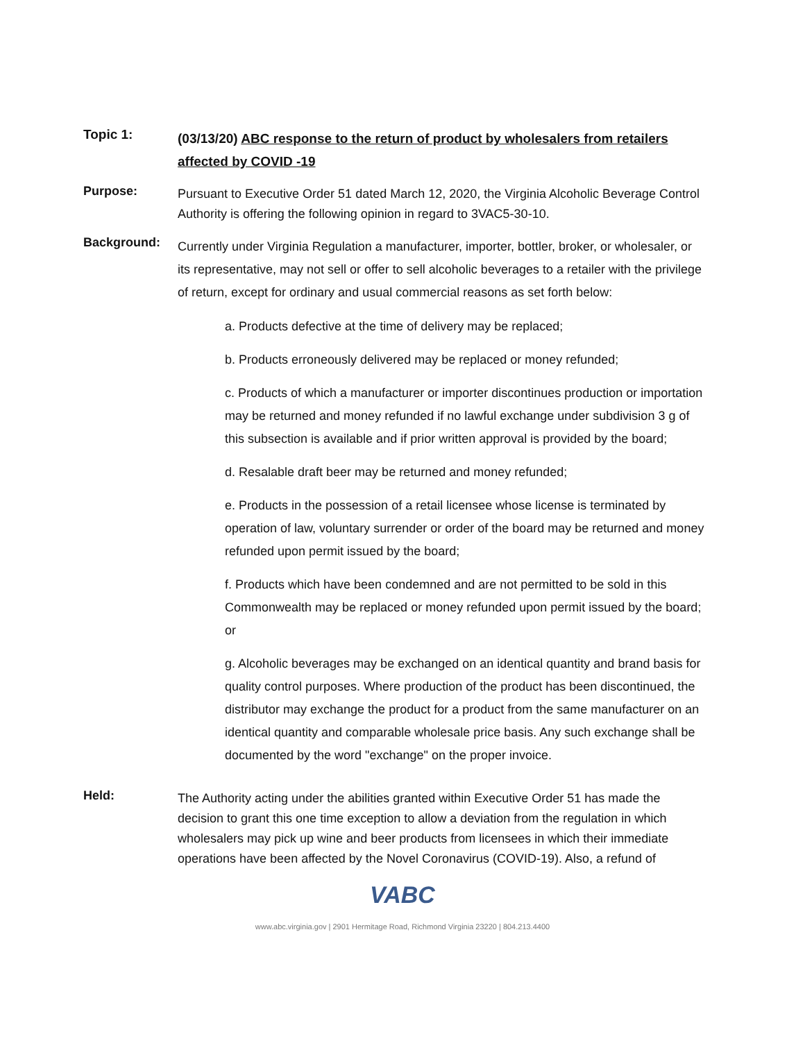Topic 1:
(03/13/20) ABC response to the return of product by wholesalers from retailers affected by COVID -19
Purpose:
Pursuant to Executive Order 51 dated March 12, 2020, the Virginia Alcoholic Beverage Control Authority is offering the following opinion in regard to 3VAC5-30-10.
Background:
Currently under Virginia Regulation a manufacturer, importer, bottler, broker, or wholesaler, or its representative, may not sell or offer to sell alcoholic beverages to a retailer with the privilege of return, except for ordinary and usual commercial reasons as set forth below:
a. Products defective at the time of delivery may be replaced;
b. Products erroneously delivered may be replaced or money refunded;
c. Products of which a manufacturer or importer discontinues production or importation may be returned and money refunded if no lawful exchange under subdivision 3 g of this subsection is available and if prior written approval is provided by the board;
d. Resalable draft beer may be returned and money refunded;
e. Products in the possession of a retail licensee whose license is terminated by operation of law, voluntary surrender or order of the board may be returned and money refunded upon permit issued by the board;
f. Products which have been condemned and are not permitted to be sold in this Commonwealth may be replaced or money refunded upon permit issued by the board; or
g. Alcoholic beverages may be exchanged on an identical quantity and brand basis for quality control purposes. Where production of the product has been discontinued, the distributor may exchange the product for a product from the same manufacturer on an identical quantity and comparable wholesale price basis. Any such exchange shall be documented by the word "exchange" on the proper invoice.
Held:
The Authority acting under the abilities granted within Executive Order 51 has made the decision to grant this one time exception to allow a deviation from the regulation in which wholesalers may pick up wine and beer products from licensees in which their immediate operations have been affected by the Novel Coronavirus (COVID-19). Also, a refund of
VABC
www.abc.virginia.gov | 2901 Hermitage Road, Richmond Virginia 23220 | 804.213.4400